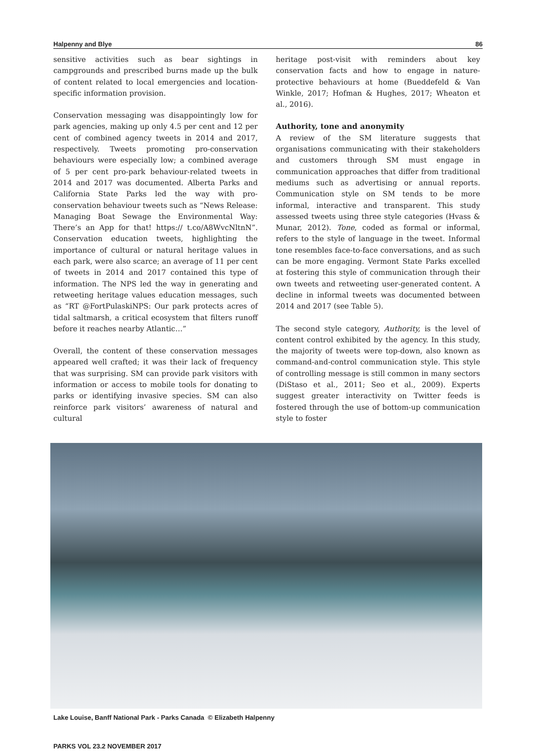Halpenny and Blye 86
sensitive activities such as bear sightings in campgrounds and prescribed burns made up the bulk of content related to local emergencies and location-specific information provision.
Conservation messaging was disappointingly low for park agencies, making up only 4.5 per cent and 12 per cent of combined agency tweets in 2014 and 2017, respectively. Tweets promoting pro-conservation behaviours were especially low; a combined average of 5 per cent pro-park behaviour-related tweets in 2014 and 2017 was documented. Alberta Parks and California State Parks led the way with pro-conservation behaviour tweets such as “News Release: Managing Boat Sewage the Environmental Way: There’s an App for that! https:// t.co/A8WvcNltnN”. Conservation education tweets, highlighting the importance of cultural or natural heritage values in each park, were also scarce; an average of 11 per cent of tweets in 2014 and 2017 contained this type of information. The NPS led the way in generating and retweeting heritage values education messages, such as “RT @FortPulaskiNPS: Our park protects acres of tidal saltmarsh, a critical ecosystem that filters runoff before it reaches nearby Atlantic…”
Overall, the content of these conservation messages appeared well crafted; it was their lack of frequency that was surprising. SM can provide park visitors with information or access to mobile tools for donating to parks or identifying invasive species. SM can also reinforce park visitors’ awareness of natural and cultural
heritage post-visit with reminders about key conservation facts and how to engage in nature-protective behaviours at home (Bueddefeld & Van Winkle, 2017; Hofman & Hughes, 2017; Wheaton et al., 2016).
Authority, tone and anonymity
A review of the SM literature suggests that organisations communicating with their stakeholders and customers through SM must engage in communication approaches that differ from traditional mediums such as advertising or annual reports. Communication style on SM tends to be more informal, interactive and transparent. This study assessed tweets using three style categories (Hvass & Munar, 2012). Tone, coded as formal or informal, refers to the style of language in the tweet. Informal tone resembles face-to-face conversations, and as such can be more engaging. Vermont State Parks excelled at fostering this style of communication through their own tweets and retweeting user-generated content. A decline in informal tweets was documented between 2014 and 2017 (see Table 5).
The second style category, Authority, is the level of content control exhibited by the agency. In this study, the majority of tweets were top-down, also known as command-and-control communication style. This style of controlling message is still common in many sectors (DiStaso et al., 2011; Seo et al., 2009). Experts suggest greater interactivity on Twitter feeds is fostered through the use of bottom-up communication style to foster
Lake Louise, Banff National Park - Parks Canada © Elizabeth Halpenny
PARKS VOL 23.2 NOVEMBER 2017